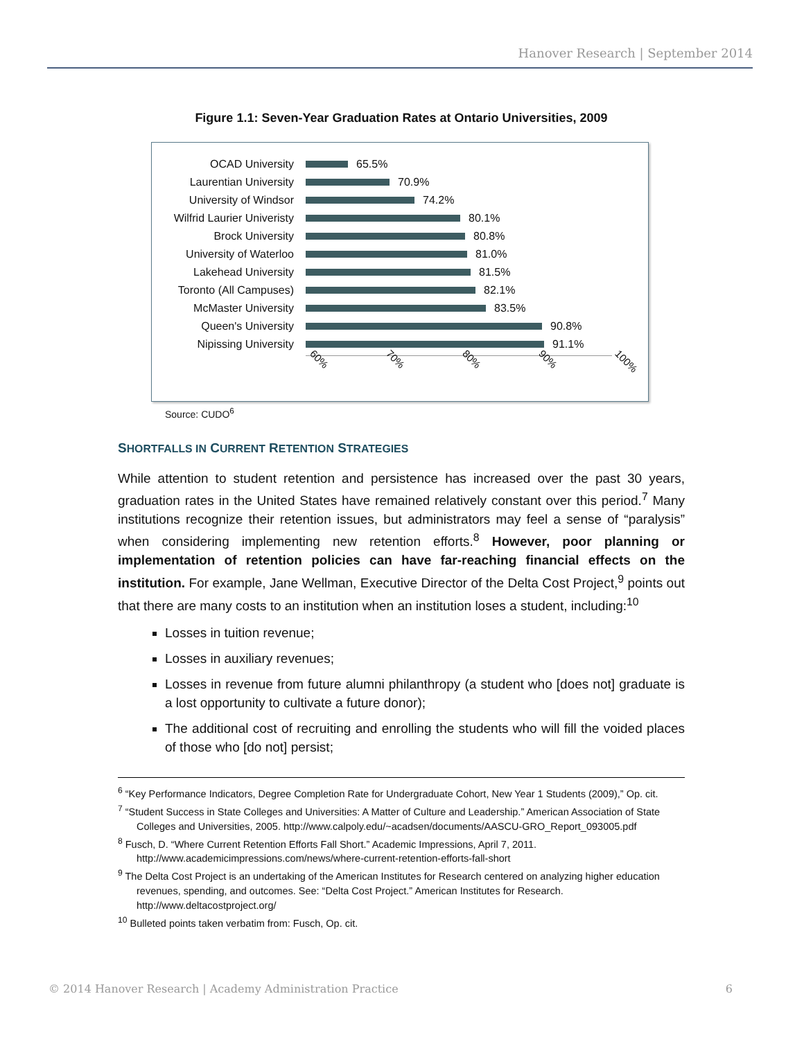Hanover Research | September 2014
Figure 1.1: Seven-Year Graduation Rates at Ontario Universities, 2009
OCAD University 65.5%
Laurentian University 70.9%
University of Windsor 74.2%
Wilfrid Laurier Univeristy
80.1%
Brock University 80.8%
University of Waterloo
81.0%
Lakehead University 81.5%
Toronto (All Campuses)
82.1%
McMaster University 83.5%
Queen's University 90.8%
Nipissing University 91.1%
60% 70% 80% 90% 100%
Source: CUDO<sup>6</sup>
SHORTFALLS IN CURRENT RETENTION STRATEGIES
While attention to student retention and persistence has increased over the past 30 years, graduation rates in the United States have remained relatively constant over this period.<sup>7</sup> Many institutions recognize their retention issues, but administrators may feel a sense of “paralysis” when considering implementing new retention efforts.<sup>8</sup> However, poor planning or implementation of retention policies can have far-reaching financial effects on the institution. For example, Jane Wellman, Executive Director of the Delta Cost Project,<sup>9</sup> points out that there are many costs to an institution when an institution loses a student, including:<sup>10</sup>
Losses in tuition revenue;
Losses in auxiliary revenues;
Losses in revenue from future alumni philanthropy (a student who [does not] graduate is a lost opportunity to cultivate a future donor);
The additional cost of recruiting and enrolling the students who will fill the voided places of those who [do not] persist;
<sup>6</sup> “Key Performance Indicators, Degree Completion Rate for Undergraduate Cohort, New Year 1 Students (2009),” Op. cit.
<sup>7</sup> “Student Success in State Colleges and Universities: A Matter of Culture and Leadership.” American Association of State Colleges and Universities, 2005. http://www.calpoly.edu/~acadsen/documents/AASCU-GRO_Report_093005.pdf
<sup>8</sup> Fusch, D. “Where Current Retention Efforts Fall Short.” Academic Impressions, April 7, 2011. http://www.academicimpressions.com/news/where-current-retention-efforts-fall-short
<sup>9</sup> The Delta Cost Project is an undertaking of the American Institutes for Research centered on analyzing higher education revenues, spending, and outcomes. See: “Delta Cost Project.” American Institutes for Research. http://www.deltacostproject.org/
<sup>10</sup> Bulleted points taken verbatim from: Fusch, Op. cit.
© 2014 Hanover Research | Academy Administration Practice 6